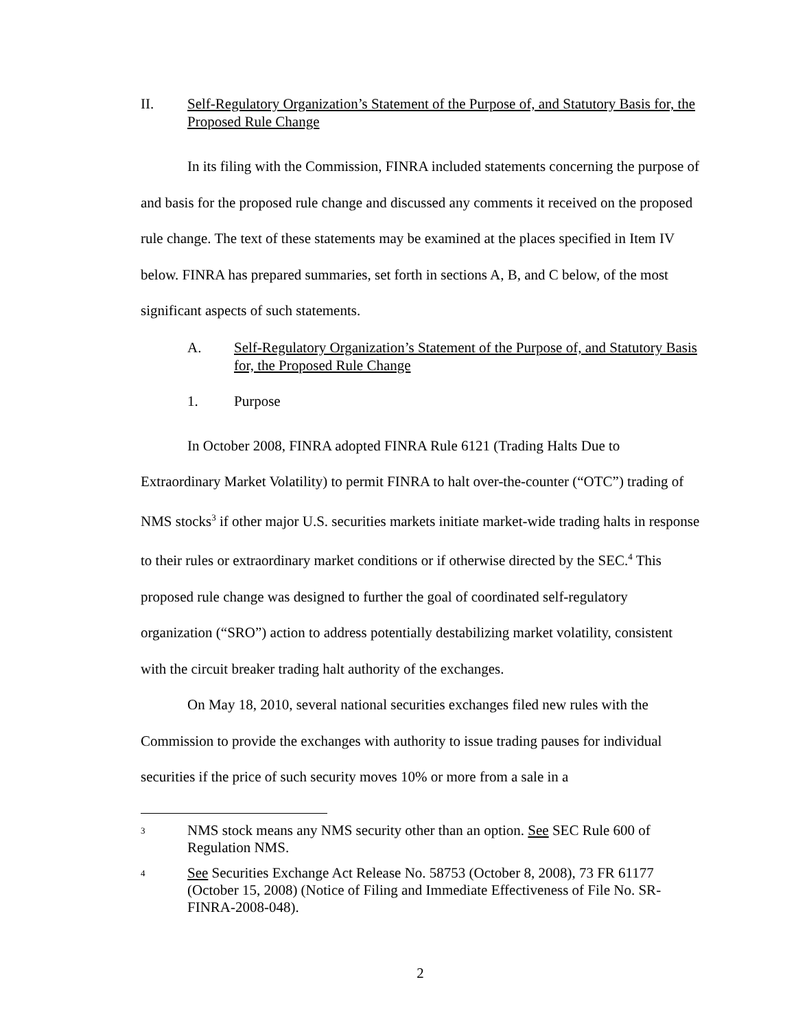II. Self-Regulatory Organization’s Statement of the Purpose of, and Statutory Basis for, the Proposed Rule Change
In its filing with the Commission, FINRA included statements concerning the purpose of and basis for the proposed rule change and discussed any comments it received on the proposed rule change. The text of these statements may be examined at the places specified in Item IV below. FINRA has prepared summaries, set forth in sections A, B, and C below, of the most significant aspects of such statements.
A. Self-Regulatory Organization’s Statement of the Purpose of, and Statutory Basis for, the Proposed Rule Change
1. Purpose
In October 2008, FINRA adopted FINRA Rule 6121 (Trading Halts Due to Extraordinary Market Volatility) to permit FINRA to halt over-the-counter (“OTC”) trading of NMS stocks<sup>3</sup> if other major U.S. securities markets initiate market-wide trading halts in response to their rules or extraordinary market conditions or if otherwise directed by the SEC.<sup>4</sup> This proposed rule change was designed to further the goal of coordinated self-regulatory organization (“SRO”) action to address potentially destabilizing market volatility, consistent with the circuit breaker trading halt authority of the exchanges.
On May 18, 2010, several national securities exchanges filed new rules with the Commission to provide the exchanges with authority to issue trading pauses for individual securities if the price of such security moves 10% or more from a sale in a
3 NMS stock means any NMS security other than an option. See SEC Rule 600 of Regulation NMS.
4 See Securities Exchange Act Release No. 58753 (October 8, 2008), 73 FR 61177 (October 15, 2008) (Notice of Filing and Immediate Effectiveness of File No. SR-FINRA-2008-048).
2